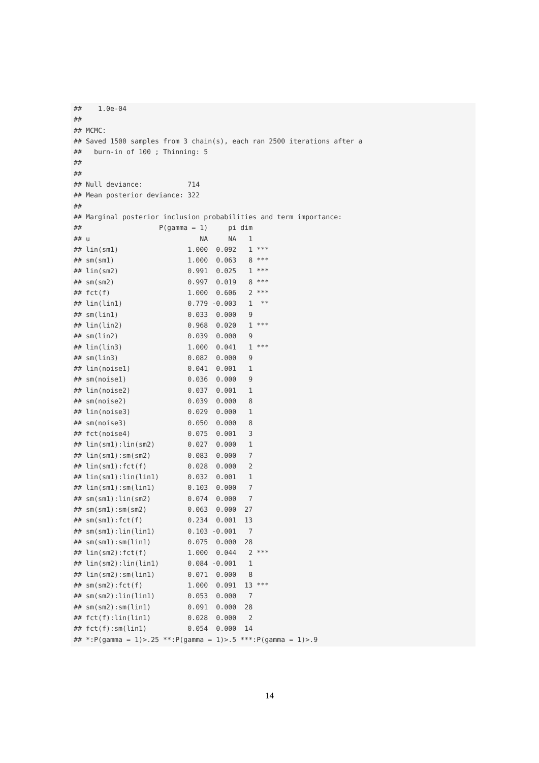##    1.0e-04
##
## MCMC:
## Saved 1500 samples from 3 chain(s), each ran 2500 iterations after a
##   burn-in of 100 ; Thinning: 5
##
##
## Null deviance:           714
## Mean posterior deviance: 322
##
## Marginal posterior inclusion probabilities and term importance:
##                   P(gamma = 1)     pi dim
## u                           NA     NA   1
## lin(sm1)                 1.000  0.092   1 ***
## sm(sm1)                  1.000  0.063   8 ***
## lin(sm2)                 0.991  0.025   1 ***
## sm(sm2)                  0.997  0.019   8 ***
## fct(f)                   1.000  0.606   2 ***
## lin(lin1)                0.779 -0.003   1  **
## sm(lin1)                 0.033  0.000   9
## lin(lin2)                0.968  0.020   1 ***
## sm(lin2)                 0.039  0.000   9
## lin(lin3)                1.000  0.041   1 ***
## sm(lin3)                 0.082  0.000   9
## lin(noise1)              0.041  0.001   1
## sm(noise1)               0.036  0.000   9
## lin(noise2)              0.037  0.001   1
## sm(noise2)               0.039  0.000   8
## lin(noise3)              0.029  0.000   1
## sm(noise3)               0.050  0.000   8
## fct(noise4)              0.075  0.001   3
## lin(sm1):lin(sm2)        0.027  0.000   1
## lin(sm1):sm(sm2)         0.083  0.000   7
## lin(sm1):fct(f)          0.028  0.000   2
## lin(sm1):lin(lin1)       0.032  0.001   1
## lin(sm1):sm(lin1)        0.103  0.000   7
## sm(sm1):lin(sm2)         0.074  0.000   7
## sm(sm1):sm(sm2)          0.063  0.000  27
## sm(sm1):fct(f)           0.234  0.001  13
## sm(sm1):lin(lin1)        0.103 -0.001   7
## sm(sm1):sm(lin1)         0.075  0.000  28
## lin(sm2):fct(f)          1.000  0.044   2 ***
## lin(sm2):lin(lin1)       0.084 -0.001   1
## lin(sm2):sm(lin1)        0.071  0.000   8
## sm(sm2):fct(f)           1.000  0.091  13 ***
## sm(sm2):lin(lin1)        0.053  0.000   7
## sm(sm2):sm(lin1)         0.091  0.000  28
## fct(f):lin(lin1)         0.028  0.000   2
## fct(f):sm(lin1)          0.054  0.000  14
## *:P(gamma = 1)>.25 **:P(gamma = 1)>.5 ***:P(gamma = 1)>.9
14